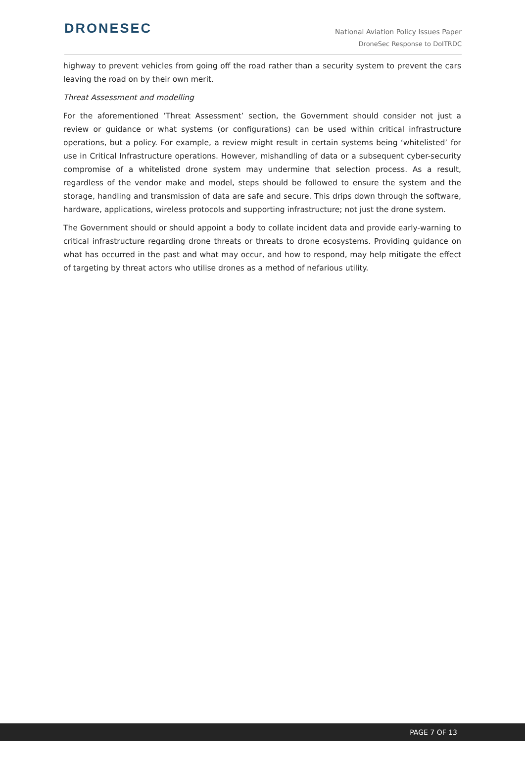DRONESEC
National Aviation Policy Issues Paper
DroneSec Response to DoITRDC
highway to prevent vehicles from going off the road rather than a security system to prevent the cars leaving the road on by their own merit.
Threat Assessment and modelling
For the aforementioned ‘Threat Assessment’ section, the Government should consider not just a review or guidance or what systems (or configurations) can be used within critical infrastructure operations, but a policy. For example, a review might result in certain systems being ‘whitelisted’ for use in Critical Infrastructure operations. However, mishandling of data or a subsequent cyber-security compromise of a whitelisted drone system may undermine that selection process. As a result, regardless of the vendor make and model, steps should be followed to ensure the system and the storage, handling and transmission of data are safe and secure. This drips down through the software, hardware, applications, wireless protocols and supporting infrastructure; not just the drone system.
The Government should or should appoint a body to collate incident data and provide early-warning to critical infrastructure regarding drone threats or threats to drone ecosystems. Providing guidance on what has occurred in the past and what may occur, and how to respond, may help mitigate the effect of targeting by threat actors who utilise drones as a method of nefarious utility.
PAGE 7 OF 13